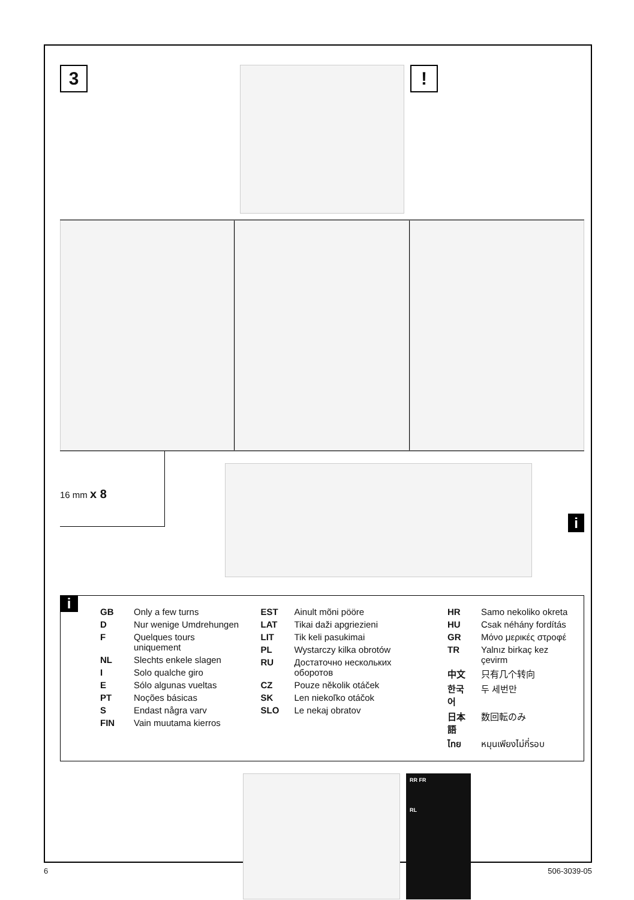3 !
16 mm x 8
i
i
| / GB / Only a few turns / / D / Nur wenige Umdrehungen / / F / Quelques tours uniquement / / NL / Slechts enkele slagen / / I / Solo qualche giro / / E / Sólo algunas vueltas / / PT / Noções básicas / / S / Endast några varv / / FIN / Vain muutama kierros / | / EST / Ainult mõni pööre / / LAT / Tikai daži apgriezieni / / LIT / Tik keli pasukimai / / PL / Wystarczy kilka obrotów / / RU / Достаточно нескольких оборотов / / CZ / Pouze několik otáček / / SK / Len niekoľko otáčok / / SLO / Le nekaj obratov / | / HR / Samo nekoliko okreta / / HU / Csak néhány fordítás / / GR / Μόνο μερικές στροφέ / / TR / Yalnız birkaç kez çevirm / / 中文 / 只有几个转向 / / 한국어 / 두 세번만 / / 日本語 / 数回転のみ / / ไทย / หมุนเพียงไม่กี่รอบ / |
RR FR
RL
6 506-3039-05